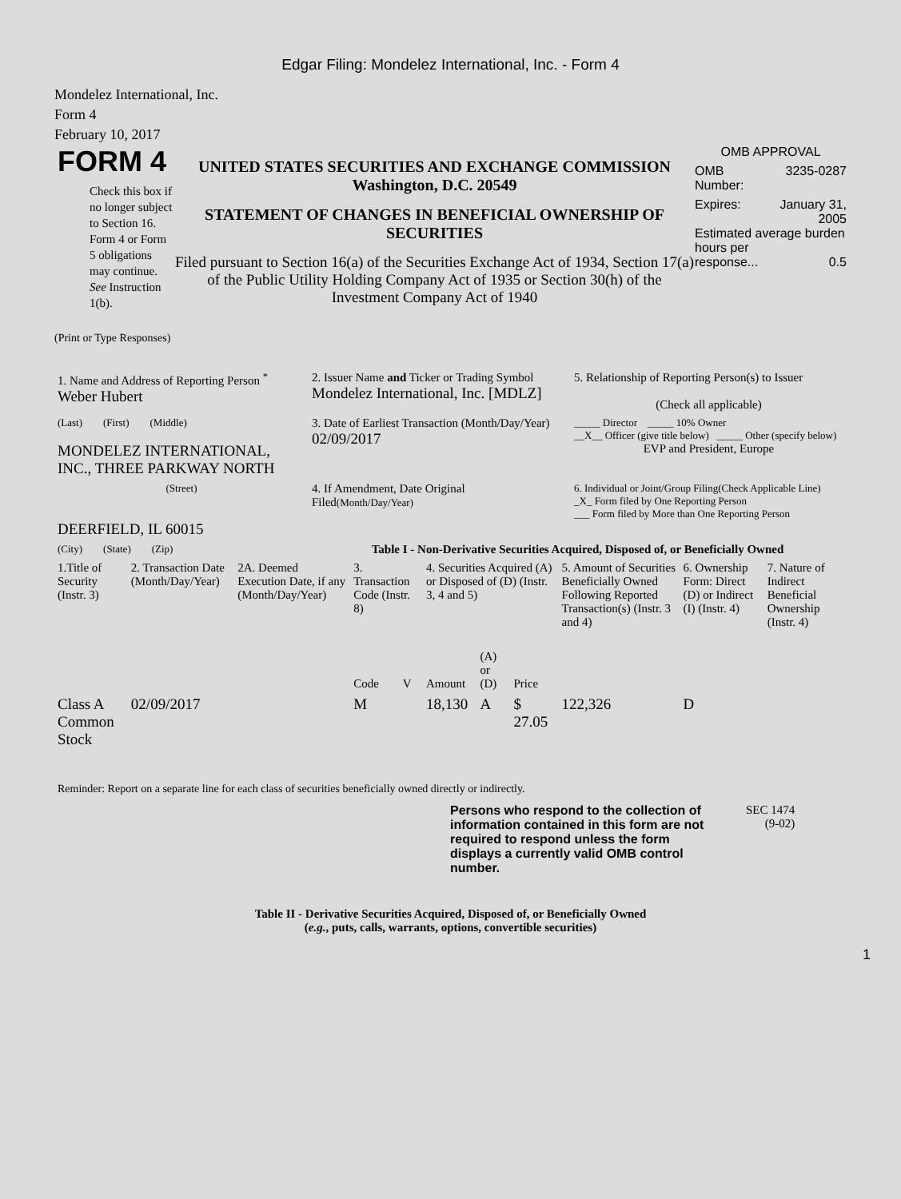Edgar Filing: Mondelez International, Inc. - Form 4
Mondelez International, Inc.
Form 4
February 10, 2017
FORM 4
Check this box if no longer subject to Section 16. Form 4 or Form 5 obligations may continue. See Instruction 1(b).
UNITED STATES SECURITIES AND EXCHANGE COMMISSION
Washington, D.C. 20549
STATEMENT OF CHANGES IN BENEFICIAL OWNERSHIP OF SECURITIES
Filed pursuant to Section 16(a) of the Securities Exchange Act of 1934, Section 17(a) of the Public Utility Holding Company Act of 1935 or Section 30(h) of the Investment Company Act of 1940
OMB APPROVAL
OMB
Number: 3235-0287
Expires: January 31,
2005
Estimated average burden hours per
response... 0.5
(Print or Type Responses)
| 1. Name and Address of Reporting Person <sup>*</sup> Weber Hubert | 2. Issuer Name and Ticker or Trading Symbol Mondelez International, Inc. [MDLZ] | 5. Relationship of Reporting Person(s) to Issuer (Check all applicable) |
| (Last) (First) (Middle) MONDELEZ INTERNATIONAL, INC., THREE PARKWAY NORTH | 3. Date of Earliest Transaction (Month/Day/Year) 02/09/2017 | _____ Director _____ 10% Owner __X__ Officer (give title below) _____ Other (specify below) EVP and President, Europe |
| (Street) DEERFIELD, IL 60015 | 4. If Amendment, Date Original Filed (Month/Day/Year) | 6. Individual or Joint/Group Filing(Check Applicable Line) _X_ Form filed by One Reporting Person ___ Form filed by More than One Reporting Person |
| (City) (State) (Zip) | Table I - Non-Derivative Securities Acquired, Disposed of, or Beneficially Owned | |
| 1.Title of Security (Instr. 3) | 2. Transaction Date (Month/Day/Year) | 2A. Deemed Execution Date, if any (Month/Day/Year) | 3. Transaction Code (Instr. 8) | | 4. Securities Acquired (A) or Disposed of (D) (Instr. 3, 4 and 5) | | | 5. Amount of Securities Beneficially Owned Following Reported Transaction(s) (Instr. 3 and 4) | 6. Ownership Form: Direct (D) or Indirect (I) (Instr. 4) | 7. Nature of Indirect Beneficial Ownership (Instr. 4) |
| --- | --- | --- | --- | --- | --- | --- | --- | --- | --- | --- |
| | | | Code | V | Amount | (A) or (D) | Price | | | |
| Class A Common Stock | 02/09/2017 | | M | | 18,130 | A | $ 27.05 | 122,326 | D | |
Reminder: Report on a separate line for each class of securities beneficially owned directly or indirectly.
Persons who respond to the collection of information contained in this form are not required to respond unless the form displays a currently valid OMB control number.
SEC 1474
(9-02)
Table II - Derivative Securities Acquired, Disposed of, or Beneficially Owned
(e.g., puts, calls, warrants, options, convertible securities)
1